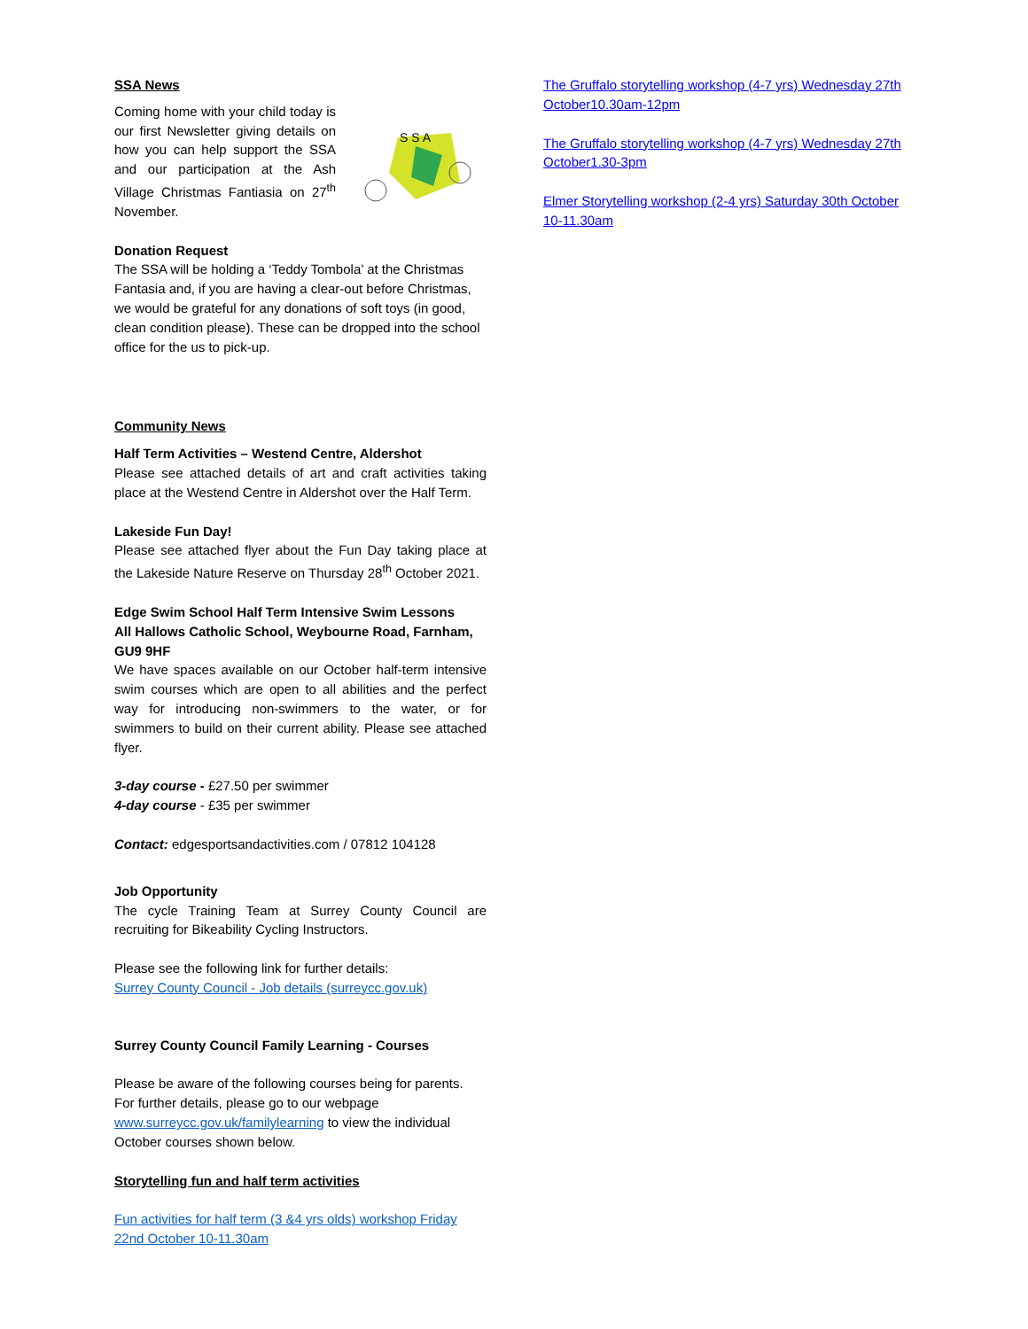SSA News
Coming home with your child today is our first Newsletter giving details on how you can help support the SSA and our participation at the Ash Village Christmas Fantiasia on 27<sup>th</sup> November.
S S A
Donation Request
The SSA will be holding a ‘Teddy Tombola’ at the Christmas Fantasia and, if you are having a clear-out before Christmas, we would be grateful for any donations of soft toys (in good, clean condition please). These can be dropped into the school office for the us to pick-up.
Community News
Half Term Activities – Westend Centre, Aldershot
Please see attached details of art and craft activities taking place at the Westend Centre in Aldershot over the Half Term.
Lakeside Fun Day!
Please see attached flyer about the Fun Day taking place at the Lakeside Nature Reserve on Thursday 28<sup>th</sup> October 2021.
Edge Swim School Half Term Intensive Swim Lessons
All Hallows Catholic School, Weybourne Road, Farnham, GU9 9HF
We have spaces available on our October half-term intensive swim courses which are open to all abilities and the perfect way for introducing non-swimmers to the water, or for swimmers to build on their current ability. Please see attached flyer.
3-day course - £27.50 per swimmer
4-day course - £35 per swimmer
Contact: edgesportsandactivities.com / 07812 104128
Job Opportunity
The cycle Training Team at Surrey County Council are recruiting for Bikeability Cycling Instructors.
Please see the following link for further details:
Surrey County Council - Job details (surreycc.gov.uk)
Surrey County Council Family Learning - Courses
Please be aware of the following courses being for parents. For further details, please go to our webpage www.surreycc.gov.uk/familylearning to view the individual October courses shown below.
Storytelling fun and half term activities
Fun activities for half term (3 &4 yrs olds) workshop Friday 22nd October 10-11.30am
The Gruffalo storytelling workshop (4-7 yrs) Wednesday 27th October10.30am-12pm
The Gruffalo storytelling workshop (4-7 yrs) Wednesday 27th October1.30-3pm
Elmer Storytelling workshop (2-4 yrs) Saturday 30th October 10-11.30am